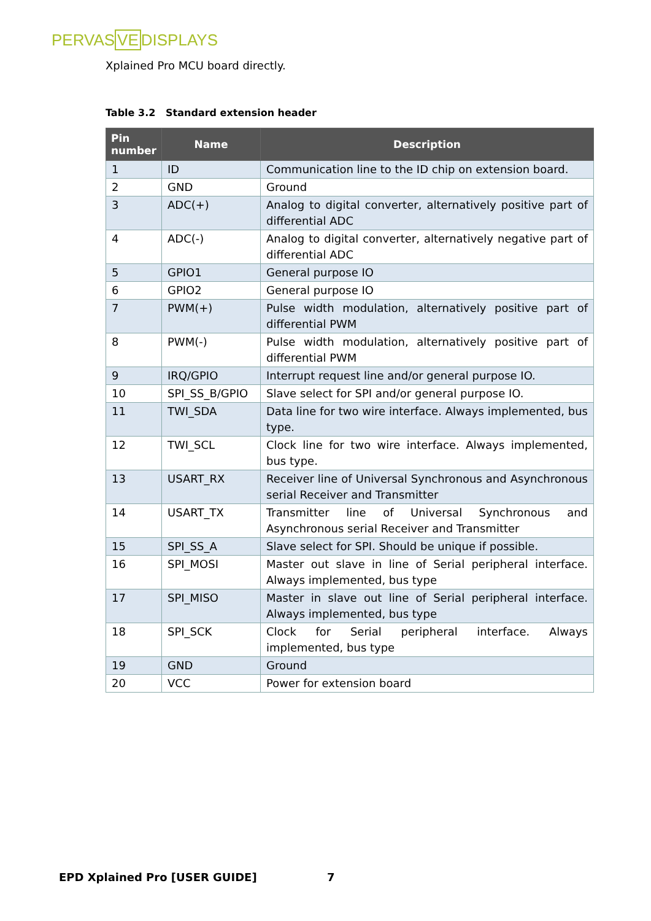PERVASVEDISPLAYS
Xplained Pro MCU board directly.
Table 3.2 Standard extension header
| Pin number | Name | Description |
| --- | --- | --- |
| 1 | ID | Communication line to the ID chip on extension board. |
| 2 | GND | Ground |
| 3 | ADC(+) | Analog to digital converter, alternatively positive part of differential ADC |
| 4 | ADC(-) | Analog to digital converter, alternatively negative part of differential ADC |
| 5 | GPIO1 | General purpose IO |
| 6 | GPIO2 | General purpose IO |
| 7 | PWM(+) | Pulse width modulation, alternatively positive part of differential PWM |
| 8 | PWM(-) | Pulse width modulation, alternatively positive part of differential PWM |
| 9 | IRQ/GPIO | Interrupt request line and/or general purpose IO. |
| 10 | SPI_SS_B/GPIO | Slave select for SPI and/or general purpose IO. |
| 11 | TWI_SDA | Data line for two wire interface. Always implemented, bus type. |
| 12 | TWI_SCL | Clock line for two wire interface. Always implemented, bus type. |
| 13 | USART_RX | Receiver line of Universal Synchronous and Asynchronous serial Receiver and Transmitter |
| 14 | USART_TX | Transmitter line of Universal Synchronous and Asynchronous serial Receiver and Transmitter |
| 15 | SPI_SS_A | Slave select for SPI. Should be unique if possible. |
| 16 | SPI_MOSI | Master out slave in line of Serial peripheral interface. Always implemented, bus type |
| 17 | SPI_MISO | Master in slave out line of Serial peripheral interface. Always implemented, bus type |
| 18 | SPI_SCK | Clock for Serial peripheral interface. Always implemented, bus type |
| 19 | GND | Ground |
| 20 | VCC | Power for extension board |
EPD Xplained Pro [USER GUIDE] 7